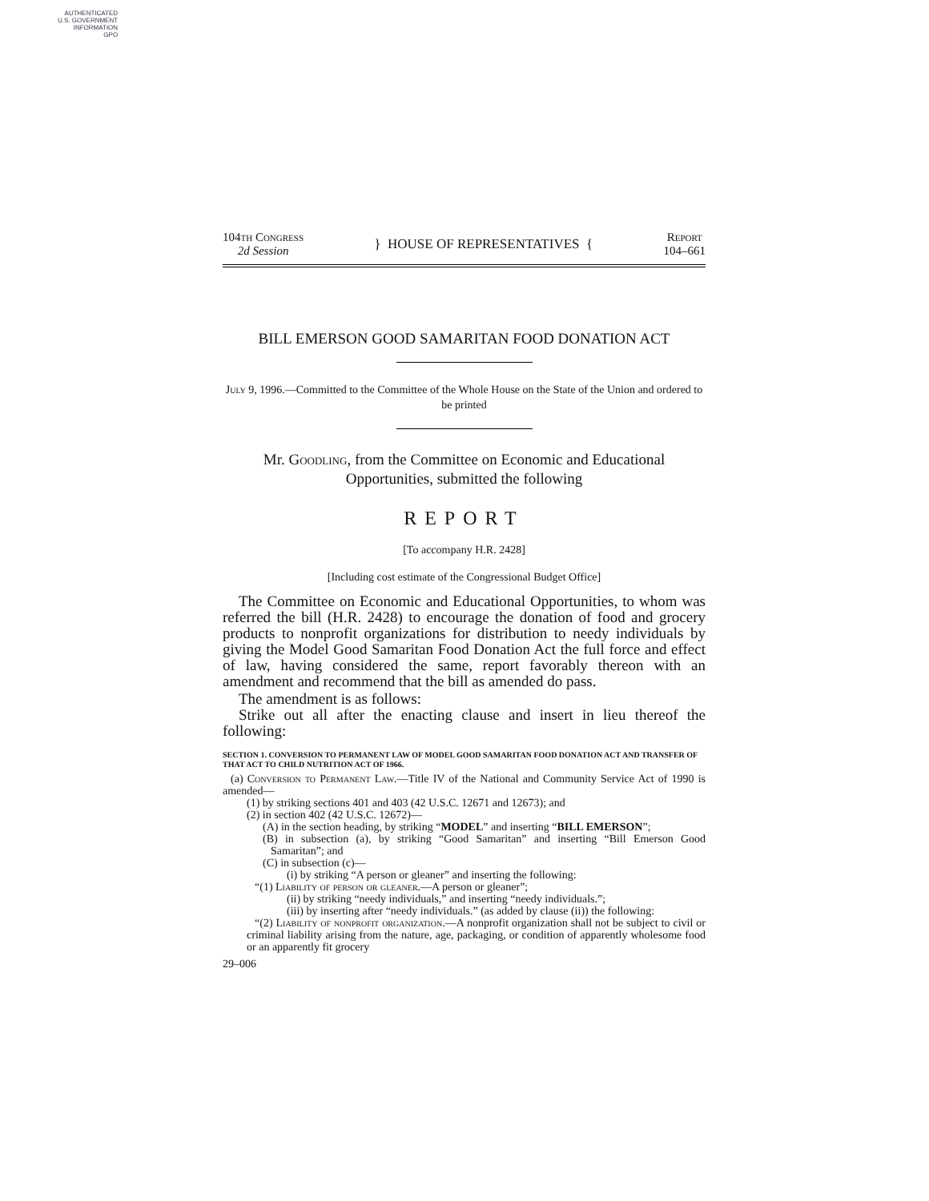AUTHENTICATED
U.S. GOVERNMENT
INFORMATION
GPO
104th Congress
2d Session
} HOUSE OF REPRESENTATIVES {
Report
104–661
BILL EMERSON GOOD SAMARITAN FOOD DONATION ACT
July 9, 1996.—Committed to the Committee of the Whole House on the State of the Union and ordered to be printed
Mr. Goodling, from the Committee on Economic and Educational Opportunities, submitted the following
REPORT
[To accompany H.R. 2428]
[Including cost estimate of the Congressional Budget Office]
The Committee on Economic and Educational Opportunities, to whom was referred the bill (H.R. 2428) to encourage the donation of food and grocery products to nonprofit organizations for distribution to needy individuals by giving the Model Good Samaritan Food Donation Act the full force and effect of law, having considered the same, report favorably thereon with an amendment and recommend that the bill as amended do pass.
The amendment is as follows:
Strike out all after the enacting clause and insert in lieu thereof the following:
SECTION 1. CONVERSION TO PERMANENT LAW OF MODEL GOOD SAMARITAN FOOD DONATION ACT AND TRANSFER OF THAT ACT TO CHILD NUTRITION ACT OF 1966.
(a) Conversion to Permanent Law.—Title IV of the National and Community Service Act of 1990 is amended—
(1) by striking sections 401 and 403 (42 U.S.C. 12671 and 12673); and
(2) in section 402 (42 U.S.C. 12672)—
(A) in the section heading, by striking “MODEL” and inserting “BILL EMERSON”;
(B) in subsection (a), by striking “Good Samaritan” and inserting “Bill Emerson Good Samaritan”; and
(C) in subsection (c)—
(i) by striking “A person or gleaner” and inserting the following:
“(1) Liability of person or gleaner.—A person or gleaner”;
(ii) by striking “needy individuals,” and inserting “needy individuals.”;
(iii) by inserting after “needy individuals.” (as added by clause (ii)) the following:
“(2) Liability of nonprofit organization.—A nonprofit organization shall not be subject to civil or criminal liability arising from the nature, age, packaging, or condition of apparently wholesome food or an apparently fit grocery
29–006